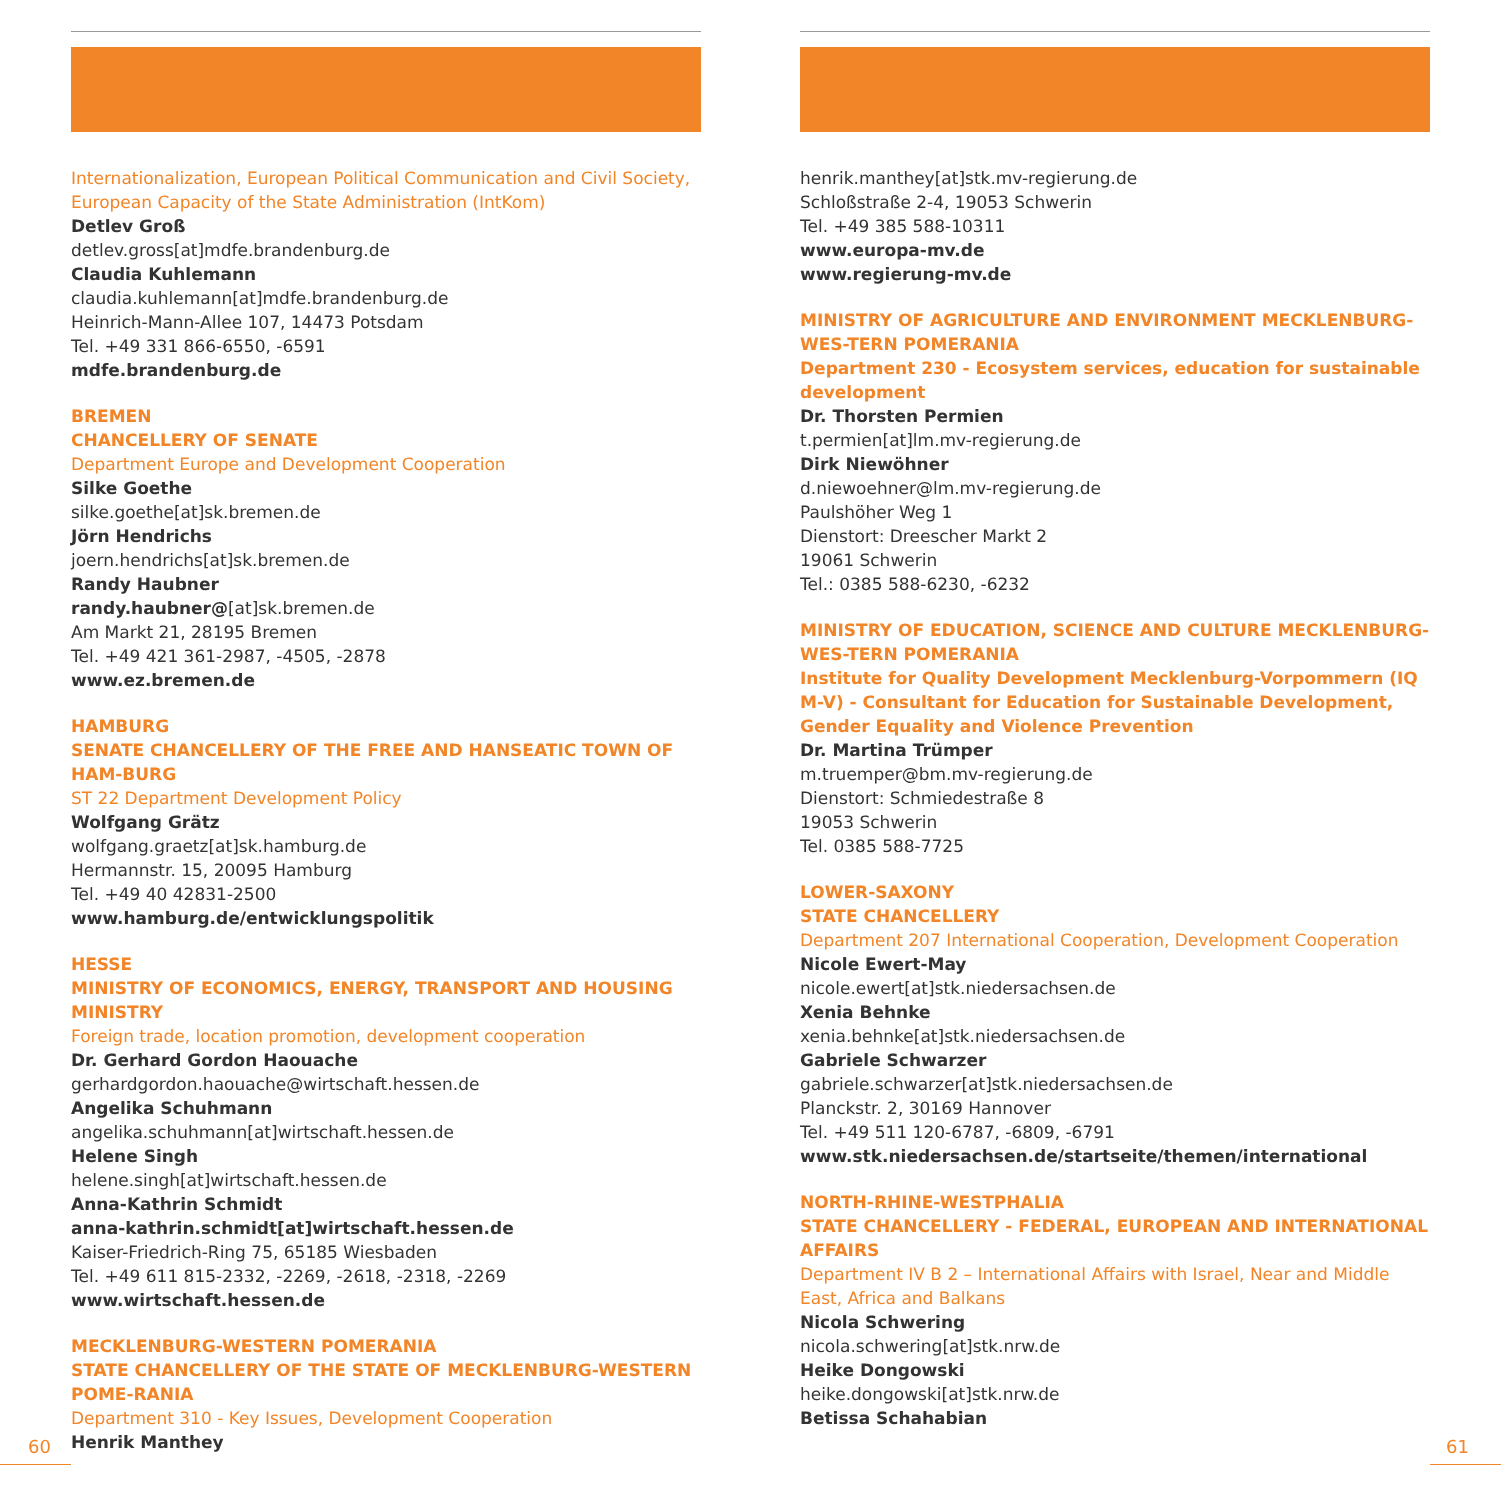Internationalization, European Political Communication and Civil Society, European Capacity of the State Administration (IntKom)
Detlev Groß
detlev.gross[at]mdfe.brandenburg.de
Claudia Kuhlemann
claudia.kuhlemann[at]mdfe.brandenburg.de
Heinrich-Mann-Allee 107, 14473 Potsdam
Tel. +49 331 866-6550, -6591
mdfe.brandenburg.de
BREMEN
CHANCELLERY OF SENATE
Department Europe and Development Cooperation
Silke Goethe
silke.goethe[at]sk.bremen.de
Jörn Hendrichs
joern.hendrichs[at]sk.bremen.de
Randy Haubner
randy.haubner@[at]sk.bremen.de
Am Markt 21, 28195 Bremen
Tel. +49 421 361-2987, -4505, -2878
www.ez.bremen.de
HAMBURG
SENATE CHANCELLERY OF THE FREE AND HANSEATIC TOWN OF HAM-BURG
ST 22 Department Development Policy
Wolfgang Grätz
wolfgang.graetz[at]sk.hamburg.de
Hermannstr. 15, 20095 Hamburg
Tel. +49 40 42831-2500
www.hamburg.de/entwicklungspolitik
HESSE
MINISTRY OF ECONOMICS, ENERGY, TRANSPORT AND HOUSING MINISTRY
Foreign trade, location promotion, development cooperation
Dr. Gerhard Gordon Haouache
gerhardgordon.haouache@wirtschaft.hessen.de
Angelika Schuhmann
angelika.schuhmann[at]wirtschaft.hessen.de
Helene Singh
helene.singh[at]wirtschaft.hessen.de
Anna-Kathrin Schmidt
anna-kathrin.schmidt[at]wirtschaft.hessen.de
Kaiser-Friedrich-Ring 75, 65185 Wiesbaden
Tel. +49 611 815-2332, -2269, -2618, -2318, -2269
www.wirtschaft.hessen.de
MECKLENBURG-WESTERN POMERANIA
STATE CHANCELLERY OF THE STATE OF MECKLENBURG-WESTERN POME-RANIA
Department 310 - Key Issues, Development Cooperation
Henrik Manthey
henrik.manthey[at]stk.mv-regierung.de
Schloßstraße 2-4, 19053 Schwerin
Tel. +49 385 588-10311
www.europa-mv.de
www.regierung-mv.de
MINISTRY OF AGRICULTURE AND ENVIRONMENT MECKLENBURG-WES-TERN POMERANIA
Department 230 - Ecosystem services, education for sustainable development
Dr. Thorsten Permien
t.permien[at]lm.mv-regierung.de
Dirk Niewöhner
d.niewoehner@lm.mv-regierung.de
Paulshöher Weg 1
Dienstort: Dreescher Markt 2
19061 Schwerin
Tel.: 0385 588-6230, -6232
MINISTRY OF EDUCATION, SCIENCE AND CULTURE MECKLENBURG-WES-TERN POMERANIA
Institute for Quality Development Mecklenburg-Vorpommern (IQ M-V) - Consultant for Education for Sustainable Development, Gender Equality and Violence Prevention
Dr. Martina Trümper
m.truemper@bm.mv-regierung.de
Dienstort: Schmiedestraße 8
19053 Schwerin
Tel. 0385 588-7725
LOWER-SAXONY
STATE CHANCELLERY
Department 207 International Cooperation, Development Cooperation
Nicole Ewert-May
nicole.ewert[at]stk.niedersachsen.de
Xenia Behnke
xenia.behnke[at]stk.niedersachsen.de
Gabriele Schwarzer
gabriele.schwarzer[at]stk.niedersachsen.de
Planckstr. 2, 30169 Hannover
Tel. +49 511 120-6787, -6809, -6791
www.stk.niedersachsen.de/startseite/themen/international
NORTH-RHINE-WESTPHALIA
STATE CHANCELLERY - FEDERAL, EUROPEAN AND INTERNATIONAL AFFAIRS
Department IV B 2 – International Affairs with Israel, Near and Middle East, Africa and Balkans
Nicola Schwering
nicola.schwering[at]stk.nrw.de
Heike Dongowski
heike.dongowski[at]stk.nrw.de
Betissa Schahabian
60 61